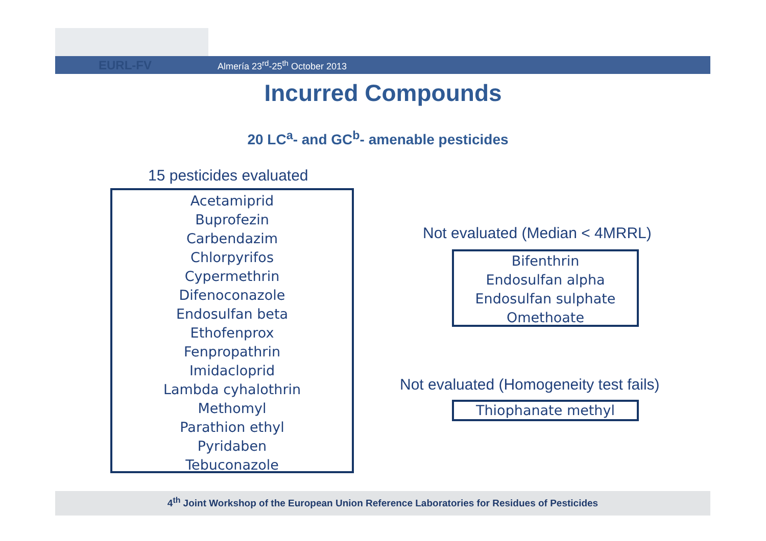EURL-FV
Almería 23<sup>rd</sup>-25<sup>th</sup> October 2013
Incurred Compounds
20 LC<sup>a</sup>- and GC<sup>b</sup>- amenable pesticides
15 pesticides evaluated
Acetamiprid
Buprofezin
Carbendazim
Chlorpyrifos
Cypermethrin
Difenoconazole
Endosulfan beta
Ethofenprox
Fenpropathrin
Imidacloprid
Lambda cyhalothrin
Methomyl
Parathion ethyl
Pyridaben
Tebuconazole
Not evaluated (Median < 4MRRL)
Bifenthrin
Endosulfan alpha
Endosulfan sulphate
Omethoate
Not evaluated (Homogeneity test fails)
Thiophanate methyl
4<sup>th</sup> Joint Workshop of the European Union Reference Laboratories for Residues of Pesticides